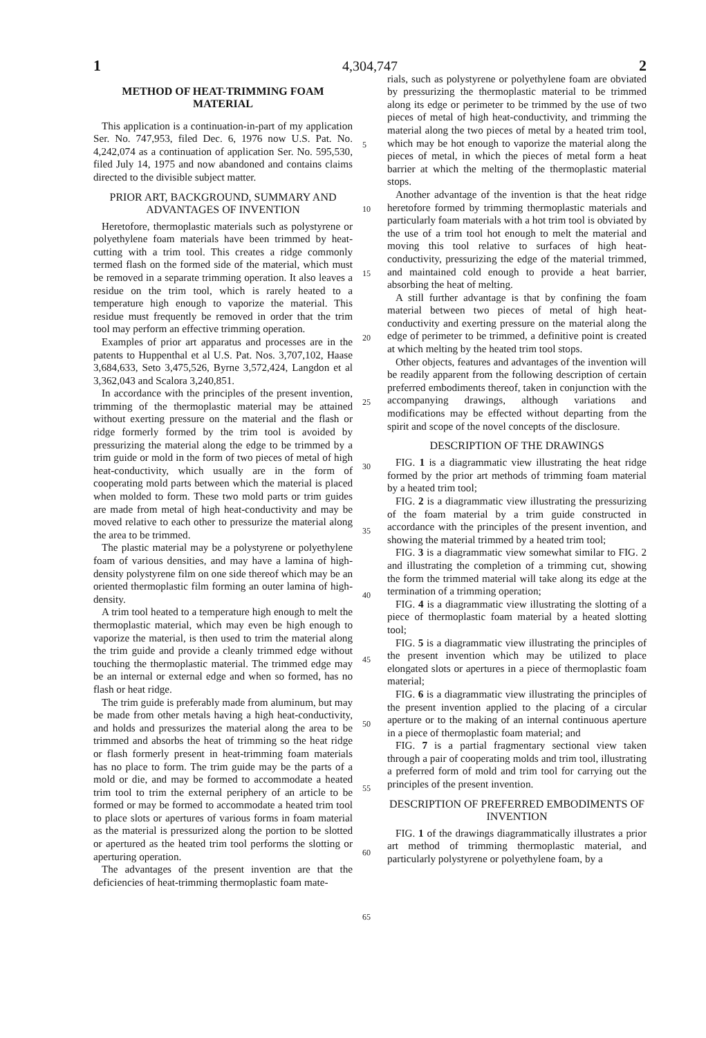1 4,304,747 2
METHOD OF HEAT-TRIMMING FOAM MATERIAL
This application is a continuation-in-part of my application Ser. No. 747,953, filed Dec. 6, 1976 now U.S. Pat. No. 4,242,074 as a continuation of application Ser. No. 595,530, filed July 14, 1975 and now abandoned and contains claims directed to the divisible subject matter.
PRIOR ART, BACKGROUND, SUMMARY AND ADVANTAGES OF INVENTION
Heretofore, thermoplastic materials such as polystyrene or polyethylene foam materials have been trimmed by heat-cutting with a trim tool. This creates a ridge commonly termed flash on the formed side of the material, which must be removed in a separate trimming operation. It also leaves a residue on the trim tool, which is rarely heated to a temperature high enough to vaporize the material. This residue must frequently be removed in order that the trim tool may perform an effective trimming operation.
Examples of prior art apparatus and processes are in the patents to Huppenthal et al U.S. Pat. Nos. 3,707,102, Haase 3,684,633, Seto 3,475,526, Byrne 3,572,424, Langdon et al 3,362,043 and Scalora 3,240,851.
In accordance with the principles of the present invention, trimming of the thermoplastic material may be attained without exerting pressure on the material and the flash or ridge formerly formed by the trim tool is avoided by pressurizing the material along the edge to be trimmed by a trim guide or mold in the form of two pieces of metal of high heat-conductivity, which usually are in the form of cooperating mold parts between which the material is placed when molded to form. These two mold parts or trim guides are made from metal of high heat-conductivity and may be moved relative to each other to pressurize the material along the area to be trimmed.
The plastic material may be a polystyrene or polyethylene foam of various densities, and may have a lamina of high-density polystyrene film on one side thereof which may be an oriented thermoplastic film forming an outer lamina of high-density.
A trim tool heated to a temperature high enough to melt the thermoplastic material, which may even be high enough to vaporize the material, is then used to trim the material along the trim guide and provide a cleanly trimmed edge without touching the thermoplastic material. The trimmed edge may be an internal or external edge and when so formed, has no flash or heat ridge.
The trim guide is preferably made from aluminum, but may be made from other metals having a high heat-conductivity, and holds and pressurizes the material along the area to be trimmed and absorbs the heat of trimming so the heat ridge or flash formerly present in heat-trimming foam materials has no place to form. The trim guide may be the parts of a mold or die, and may be formed to accommodate a heated trim tool to trim the external periphery of an article to be formed or may be formed to accommodate a heated trim tool to place slots or apertures of various forms in foam material as the material is pressurized along the portion to be slotted or apertured as the heated trim tool performs the slotting or aperturing operation.
The advantages of the present invention are that the deficiencies of heat-trimming thermoplastic foam mate-
rials, such as polystyrene or polyethylene foam are obviated by pressurizing the thermoplastic material to be trimmed along its edge or perimeter to be trimmed by the use of two pieces of metal of high heat-conductivity, and trimming the material along the two pieces of metal by a heated trim tool, which may be hot enough to vaporize the material along the pieces of metal, in which the pieces of metal form a heat barrier at which the melting of the thermoplastic material stops.
Another advantage of the invention is that the heat ridge heretofore formed by trimming thermoplastic materials and particularly foam materials with a hot trim tool is obviated by the use of a trim tool hot enough to melt the material and moving this tool relative to surfaces of high heat-conductivity, pressurizing the edge of the material trimmed, and maintained cold enough to provide a heat barrier, absorbing the heat of melting.
A still further advantage is that by confining the foam material between two pieces of metal of high heat-conductivity and exerting pressure on the material along the edge of perimeter to be trimmed, a definitive point is created at which melting by the heated trim tool stops.
Other objects, features and advantages of the invention will be readily apparent from the following description of certain preferred embodiments thereof, taken in conjunction with the accompanying drawings, although variations and modifications may be effected without departing from the spirit and scope of the novel concepts of the disclosure.
DESCRIPTION OF THE DRAWINGS
FIG. 1 is a diagrammatic view illustrating the heat ridge formed by the prior art methods of trimming foam material by a heated trim tool;
FIG. 2 is a diagrammatic view illustrating the pressurizing of the foam material by a trim guide constructed in accordance with the principles of the present invention, and showing the material trimmed by a heated trim tool;
FIG. 3 is a diagrammatic view somewhat similar to FIG. 2 and illustrating the completion of a trimming cut, showing the form the trimmed material will take along its edge at the termination of a trimming operation;
FIG. 4 is a diagrammatic view illustrating the slotting of a piece of thermoplastic foam material by a heated slotting tool;
FIG. 5 is a diagrammatic view illustrating the principles of the present invention which may be utilized to place elongated slots or apertures in a piece of thermoplastic foam material;
FIG. 6 is a diagrammatic view illustrating the principles of the present invention applied to the placing of a circular aperture or to the making of an internal continuous aperture in a piece of thermoplastic foam material; and
FIG. 7 is a partial fragmentary sectional view taken through a pair of cooperating molds and trim tool, illustrating a preferred form of mold and trim tool for carrying out the principles of the present invention.
DESCRIPTION OF PREFERRED EMBODIMENTS OF INVENTION
FIG. 1 of the drawings diagrammatically illustrates a prior art method of trimming thermoplastic material, and particularly polystyrene or polyethylene foam, by a
5
10
15
20
25
30
35
40
45
50
55
60
65